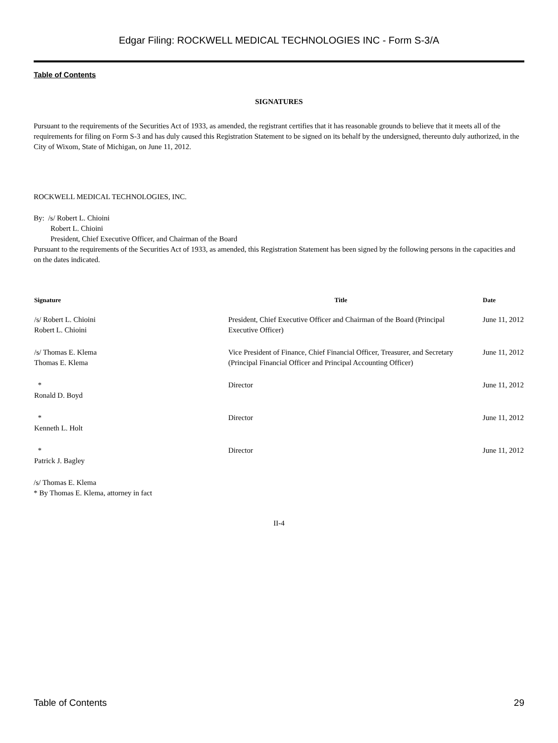Edgar Filing: ROCKWELL MEDICAL TECHNOLOGIES INC - Form S-3/A
Table of Contents
SIGNATURES
Pursuant to the requirements of the Securities Act of 1933, as amended, the registrant certifies that it has reasonable grounds to believe that it meets all of the requirements for filing on Form S-3 and has duly caused this Registration Statement to be signed on its behalf by the undersigned, thereunto duly authorized, in the City of Wixom, State of Michigan, on June 11, 2012.
ROCKWELL MEDICAL TECHNOLOGIES, INC.
By: /s/ Robert L. Chioini
Robert L. Chioini
President, Chief Executive Officer, and Chairman of the Board
Pursuant to the requirements of the Securities Act of 1933, as amended, this Registration Statement has been signed by the following persons in the capacities and on the dates indicated.
| Signature | Title | Date |
| --- | --- | --- |
| /s/ Robert L. Chioini Robert L. Chioini | President, Chief Executive Officer and Chairman of the Board (Principal Executive Officer) | June 11, 2012 |
| /s/ Thomas E. Klema Thomas E. Klema | Vice President of Finance, Chief Financial Officer, Treasurer, and Secretary (Principal Financial Officer and Principal Accounting Officer) | June 11, 2012 |
| * Ronald D. Boyd | Director | June 11, 2012 |
| * Kenneth L. Holt | Director | June 11, 2012 |
| * Patrick J. Bagley | Director | June 11, 2012 |
/s/ Thomas E. Klema
* By Thomas E. Klema, attorney in fact
II-4
Table of Contents 29